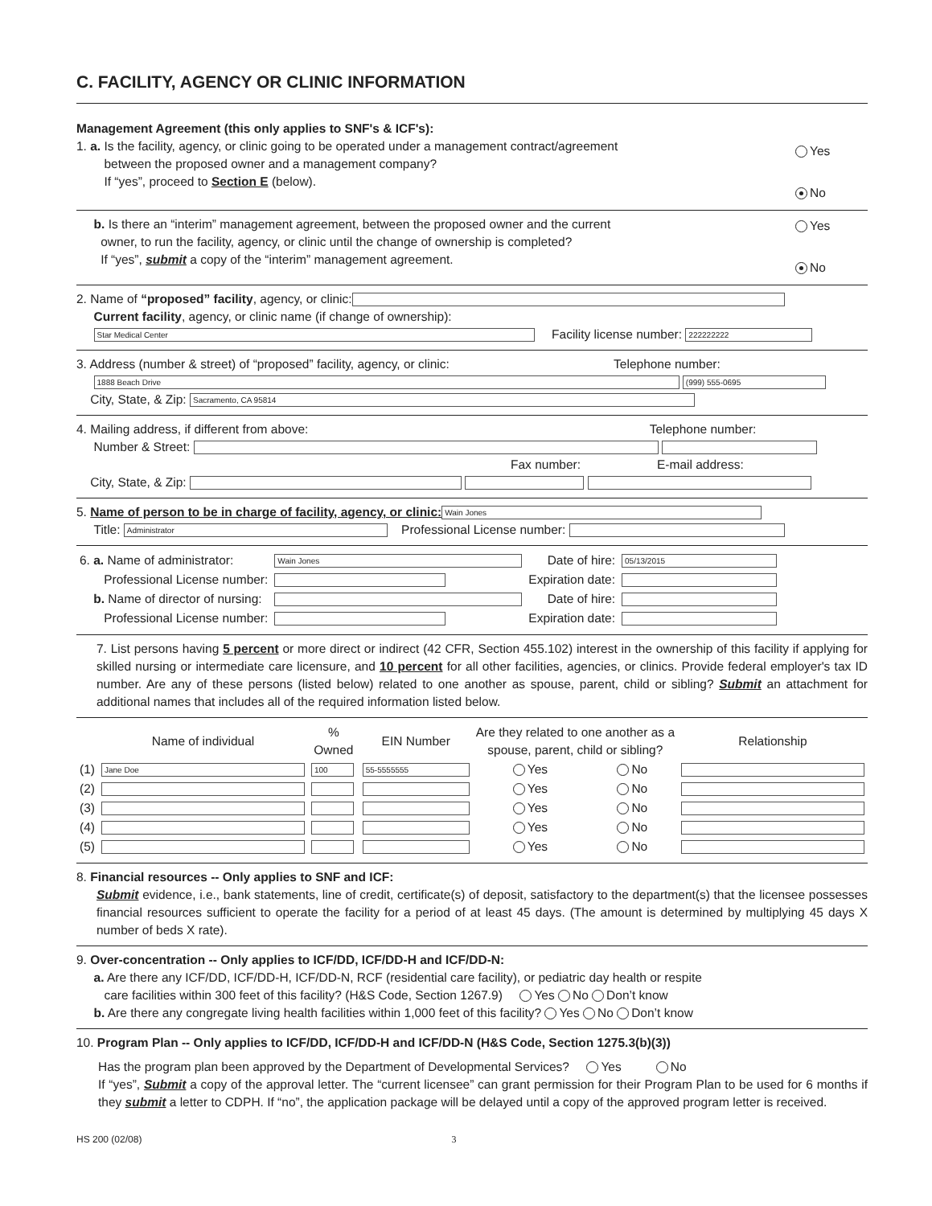C. FACILITY, AGENCY OR CLINIC INFORMATION
Management Agreement (this only applies to SNF's & ICF's):
1. a. Is the facility, agency, or clinic going to be operated under a management contract/agreement
between the proposed owner and a management company?
If “yes”, proceed to Section E (below).
Yes
No
b. Is there an “interim” management agreement, between the proposed owner and the current
owner, to run the facility, agency, or clinic until the change of ownership is completed?
If “yes”, submit a copy of the “interim” management agreement.
Yes
No
2. Name of “proposed” facility, agency, or clinic:
Current facility, agency, or clinic name (if change of ownership):
Star Medical Center Facility license number: 222222222
3. Address (number & street) of “proposed” facility, agency, or clinic: Telephone number:
1888 Beach Drive (999) 555-0695
City, State, & Zip: Sacramento, CA 95814
4. Mailing address, if different from above: Telephone number:
Number & Street:
Fax number: E-mail address:
City, State, & Zip:
5. Name of person to be in charge of facility, agency, or clinic: Wain Jones
Title: Administrator Professional License number:
| 6. a. Name of administrator: | Wain Jones | Date of hire: | 05/13/2015 |
| Professional License number: | | Expiration date: | |
| b. Name of director of nursing: | | Date of hire: | |
| Professional License number: | | Expiration date: | |
7. List persons having 5 percent or more direct or indirect (42 CFR, Section 455.102) interest in the ownership of this facility if applying for skilled nursing or intermediate care licensure, and 10 percent for all other facilities, agencies, or clinics. Provide federal employer's tax ID number. Are any of these persons (listed below) related to one another as spouse, parent, child or sibling? Submit an attachment for additional names that includes all of the required information listed below.
| | Name of individual | % Owned | EIN Number | Are they related to one another as a spouse, parent, child or sibling? | | Relationship |
| --- | --- | --- | --- | --- | --- | --- |
| (1) | Jane Doe | 100 | 55-5555555 | Yes | No | |
| (2) | | | | Yes | No | |
| (3) | | | | Yes | No | |
| (4) | | | | Yes | No | |
| (5) | | | | Yes | No | |
8. Financial resources -- Only applies to SNF and ICF:
Submit evidence, i.e., bank statements, line of credit, certificate(s) of deposit, satisfactory to the department(s) that the licensee possesses financial resources sufficient to operate the facility for a period of at least 45 days. (The amount is determined by multiplying 45 days X number of beds X rate).
9. Over-concentration -- Only applies to ICF/DD, ICF/DD-H and ICF/DD-N:
a. Are there any ICF/DD, ICF/DD-H, ICF/DD-N, RCF (residential care facility), or pediatric day health or respite
care facilities within 300 feet of this facility? (H&S Code, Section 1267.9) Yes No Don’t know
b. Are there any congregate living health facilities within 1,000 feet of this facility? Yes No Don’t know
10. Program Plan -- Only applies to ICF/DD, ICF/DD-H and ICF/DD-N (H&S Code, Section 1275.3(b)(3))
Has the program plan been approved by the Department of Developmental Services? Yes No
If “yes”, Submit a copy of the approval letter. The “current licensee” can grant permission for their Program Plan to be used for 6 months if they submit a letter to CDPH. If “no”, the application package will be delayed until a copy of the approved program letter is received.
HS 200 (02/08) 3